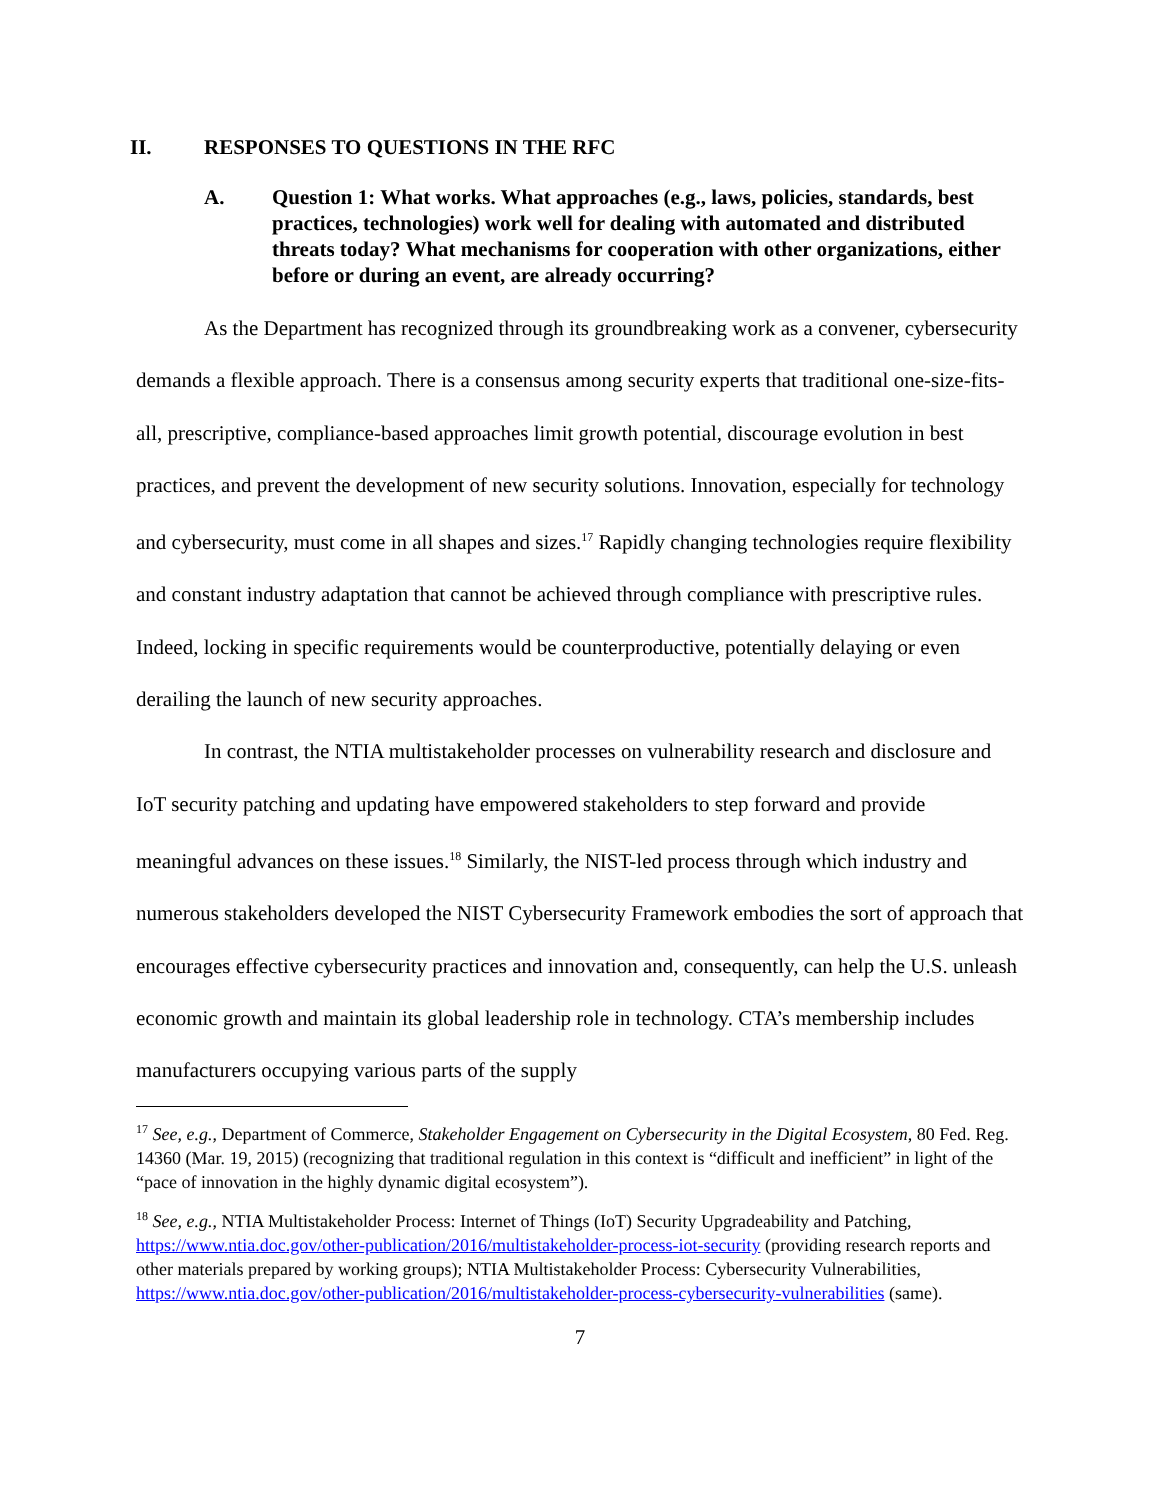II. RESPONSES TO QUESTIONS IN THE RFC
A. Question 1: What works. What approaches (e.g., laws, policies, standards, best practices, technologies) work well for dealing with automated and distributed threats today? What mechanisms for cooperation with other organizations, either before or during an event, are already occurring?
As the Department has recognized through its groundbreaking work as a convener, cybersecurity demands a flexible approach. There is a consensus among security experts that traditional one-size-fits-all, prescriptive, compliance-based approaches limit growth potential, discourage evolution in best practices, and prevent the development of new security solutions. Innovation, especially for technology and cybersecurity, must come in all shapes and sizes.<sup>17</sup> Rapidly changing technologies require flexibility and constant industry adaptation that cannot be achieved through compliance with prescriptive rules. Indeed, locking in specific requirements would be counterproductive, potentially delaying or even derailing the launch of new security approaches.
In contrast, the NTIA multistakeholder processes on vulnerability research and disclosure and IoT security patching and updating have empowered stakeholders to step forward and provide meaningful advances on these issues.<sup>18</sup> Similarly, the NIST-led process through which industry and numerous stakeholders developed the NIST Cybersecurity Framework embodies the sort of approach that encourages effective cybersecurity practices and innovation and, consequently, can help the U.S. unleash economic growth and maintain its global leadership role in technology. CTA’s membership includes manufacturers occupying various parts of the supply
<sup>17</sup> See, e.g., Department of Commerce, Stakeholder Engagement on Cybersecurity in the Digital Ecosystem, 80 Fed. Reg. 14360 (Mar. 19, 2015) (recognizing that traditional regulation in this context is “difficult and inefficient” in light of the “pace of innovation in the highly dynamic digital ecosystem”).
<sup>18</sup> See, e.g., NTIA Multistakeholder Process: Internet of Things (IoT) Security Upgradeability and Patching, https://www.ntia.doc.gov/other-publication/2016/multistakeholder-process-iot-security (providing research reports and other materials prepared by working groups); NTIA Multistakeholder Process: Cybersecurity Vulnerabilities, https://www.ntia.doc.gov/other-publication/2016/multistakeholder-process-cybersecurity-vulnerabilities (same).
7